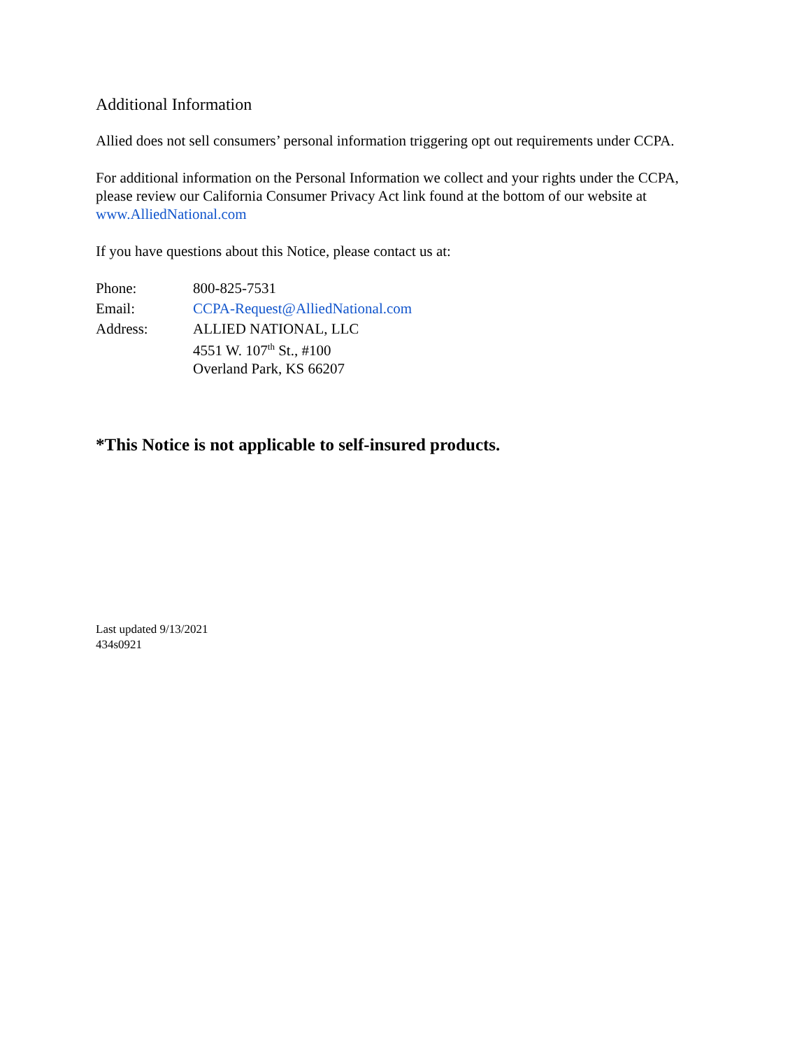Additional Information
Allied does not sell consumers’ personal information triggering opt out requirements under CCPA.
For additional information on the Personal Information we collect and your rights under the CCPA, please review our California Consumer Privacy Act link found at the bottom of our website at www.AlliedNational.com
If you have questions about this Notice, please contact us at:
| Phone: | 800-825-7531 |
| Email: | CCPA-Request@AlliedNational.com |
| Address: | ALLIED NATIONAL, LLC 4551 W. 107<sup>th</sup> St., #100 Overland Park, KS 66207 |
*This Notice is not applicable to self-insured products.
Last updated 9/13/2021
434s0921